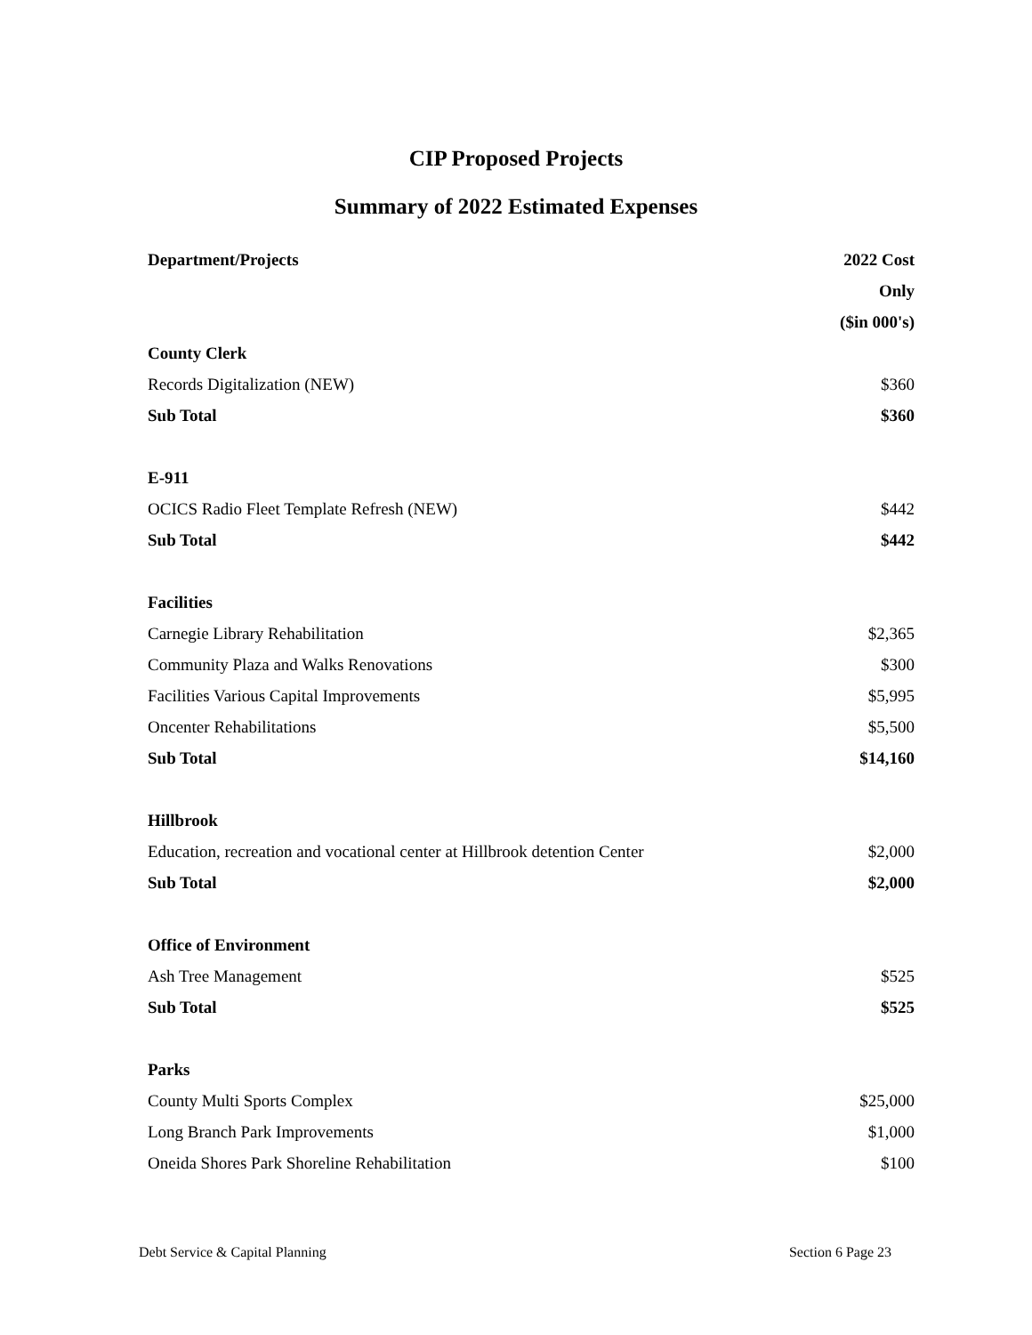CIP Proposed Projects
Summary of 2022 Estimated Expenses
| Department/Projects | 2022 Cost |
| --- | --- |
| | Only |
| | ($in 000's) |
| County Clerk | |
| Records Digitalization (NEW) | $360 |
| Sub Total | $360 |
| E-911 | |
| OCICS Radio Fleet Template Refresh (NEW) | $442 |
| Sub Total | $442 |
| Facilities | |
| Carnegie Library Rehabilitation | $2,365 |
| Community Plaza and Walks Renovations | $300 |
| Facilities Various Capital Improvements | $5,995 |
| Oncenter Rehabilitations | $5,500 |
| Sub Total | $14,160 |
| Hillbrook | |
| Education, recreation and vocational center at Hillbrook detention Center | $2,000 |
| Sub Total | $2,000 |
| Office of Environment | |
| Ash Tree Management | $525 |
| Sub Total | $525 |
| Parks | |
| County Multi Sports Complex | $25,000 |
| Long Branch Park Improvements | $1,000 |
| Oneida Shores Park Shoreline Rehabilitation | $100 |
Debt Service & Capital Planning Section 6 Page 23